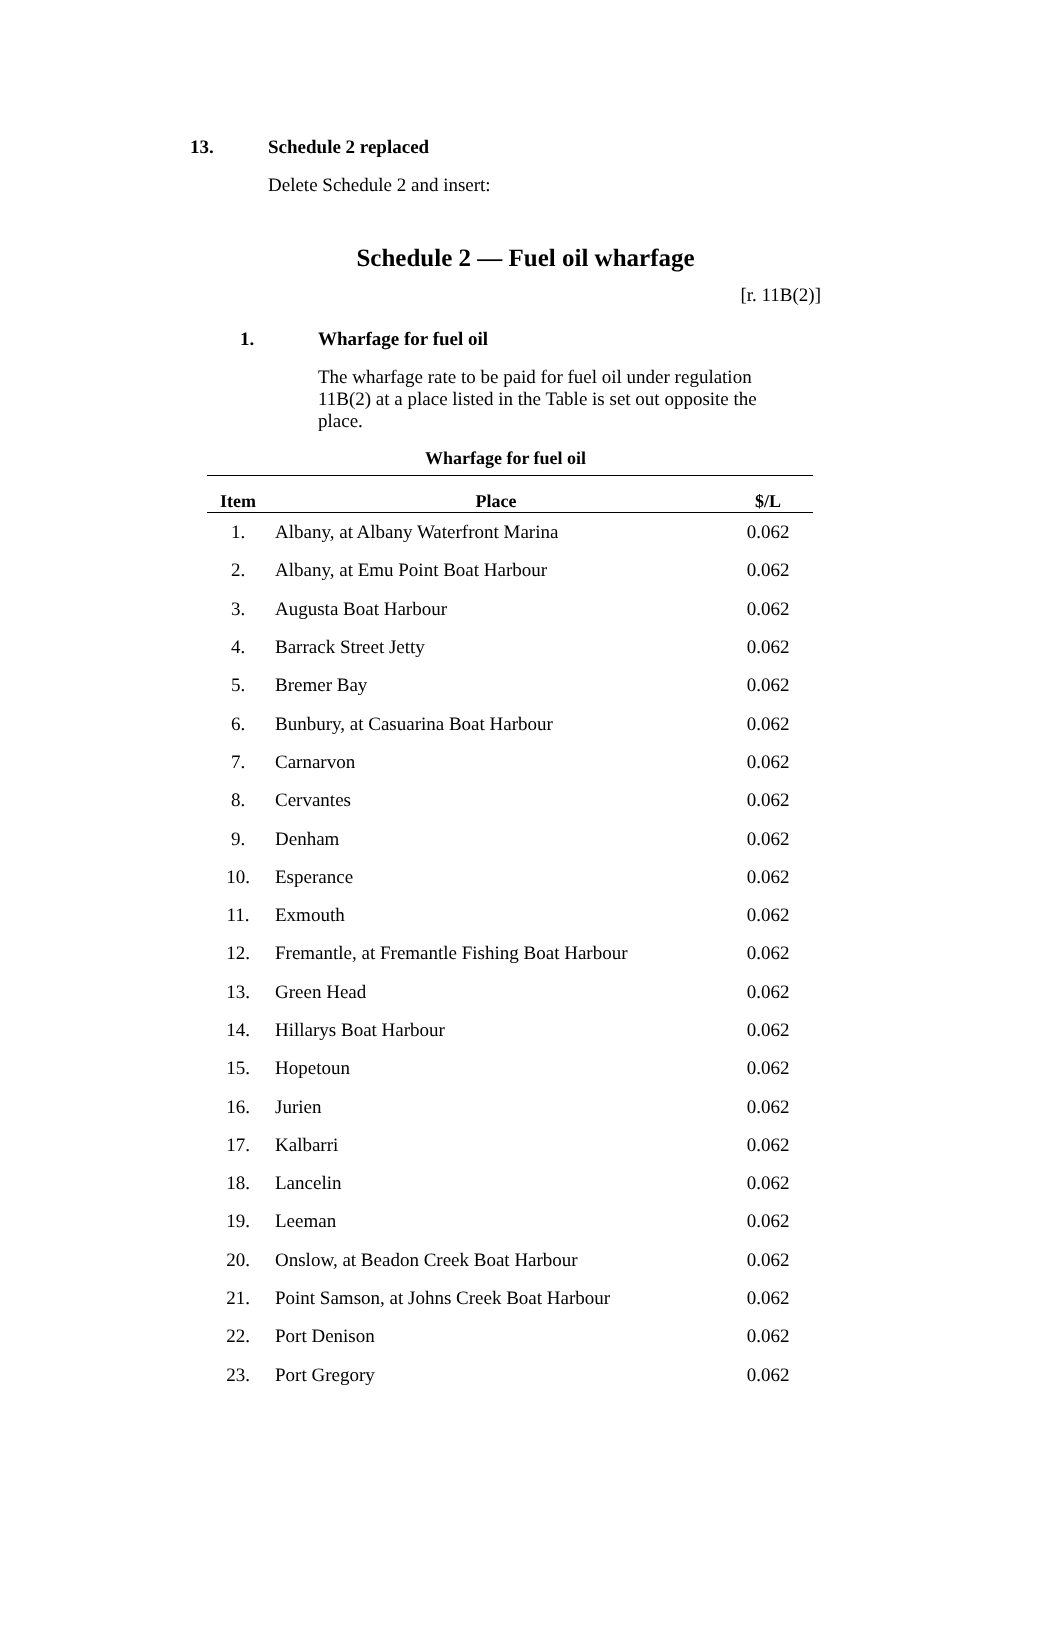13. Schedule 2 replaced
Delete Schedule 2 and insert:
Schedule 2 — Fuel oil wharfage
[r. 11B(2)]
1. Wharfage for fuel oil
The wharfage rate to be paid for fuel oil under regulation 11B(2) at a place listed in the Table is set out opposite the place.
Wharfage for fuel oil
| Item | Place | $/L |
| --- | --- | --- |
| 1. | Albany, at Albany Waterfront Marina | 0.062 |
| 2. | Albany, at Emu Point Boat Harbour | 0.062 |
| 3. | Augusta Boat Harbour | 0.062 |
| 4. | Barrack Street Jetty | 0.062 |
| 5. | Bremer Bay | 0.062 |
| 6. | Bunbury, at Casuarina Boat Harbour | 0.062 |
| 7. | Carnarvon | 0.062 |
| 8. | Cervantes | 0.062 |
| 9. | Denham | 0.062 |
| 10. | Esperance | 0.062 |
| 11. | Exmouth | 0.062 |
| 12. | Fremantle, at Fremantle Fishing Boat Harbour | 0.062 |
| 13. | Green Head | 0.062 |
| 14. | Hillarys Boat Harbour | 0.062 |
| 15. | Hopetoun | 0.062 |
| 16. | Jurien | 0.062 |
| 17. | Kalbarri | 0.062 |
| 18. | Lancelin | 0.062 |
| 19. | Leeman | 0.062 |
| 20. | Onslow, at Beadon Creek Boat Harbour | 0.062 |
| 21. | Point Samson, at Johns Creek Boat Harbour | 0.062 |
| 22. | Port Denison | 0.062 |
| 23. | Port Gregory | 0.062 |